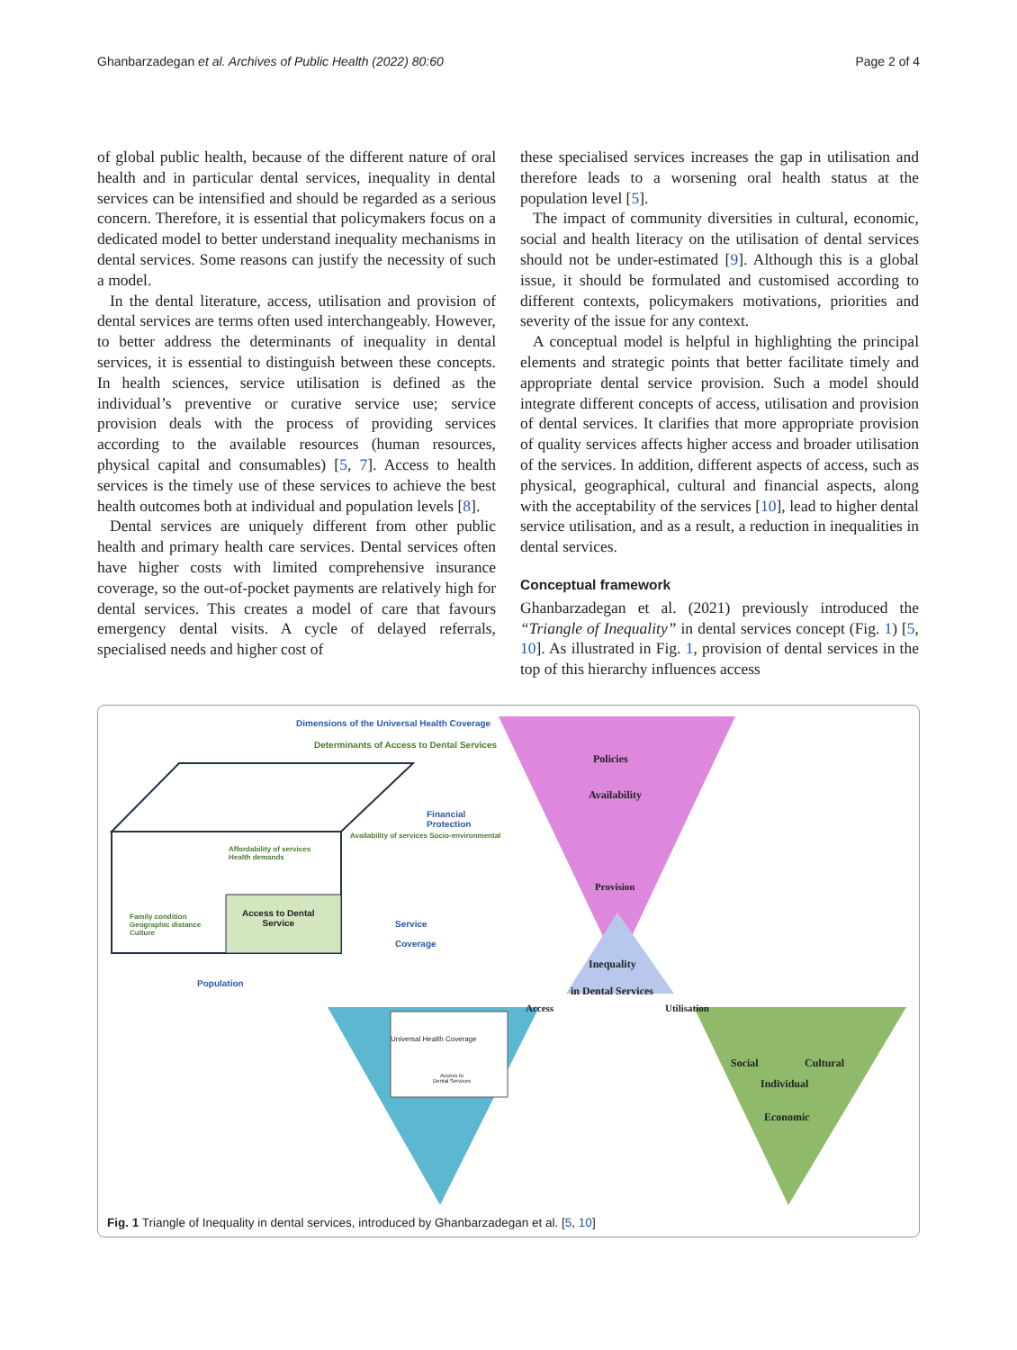Ghanbarzadegan et al. Archives of Public Health (2022) 80:60 Page 2 of 4
of global public health, because of the different nature of oral health and in particular dental services, inequality in dental services can be intensified and should be regarded as a serious concern. Therefore, it is essential that policymakers focus on a dedicated model to better understand inequality mechanisms in dental services. Some reasons can justify the necessity of such a model.
In the dental literature, access, utilisation and provision of dental services are terms often used interchangeably. However, to better address the determinants of inequality in dental services, it is essential to distinguish between these concepts. In health sciences, service utilisation is defined as the individual’s preventive or curative service use; service provision deals with the process of providing services according to the available resources (human resources, physical capital and consumables) [5, 7]. Access to health services is the timely use of these services to achieve the best health outcomes both at individual and population levels [8].
Dental services are uniquely different from other public health and primary health care services. Dental services often have higher costs with limited comprehensive insurance coverage, so the out-of-pocket payments are relatively high for dental services. This creates a model of care that favours emergency dental visits. A cycle of delayed referrals, specialised needs and higher cost of
these specialised services increases the gap in utilisation and therefore leads to a worsening oral health status at the population level [5].
The impact of community diversities in cultural, economic, social and health literacy on the utilisation of dental services should not be under-estimated [9]. Although this is a global issue, it should be formulated and customised according to different contexts, policymakers motivations, priorities and severity of the issue for any context.
A conceptual model is helpful in highlighting the principal elements and strategic points that better facilitate timely and appropriate dental service provision. Such a model should integrate different concepts of access, utilisation and provision of dental services. It clarifies that more appropriate provision of quality services affects higher access and broader utilisation of the services. In addition, different aspects of access, such as physical, geographical, cultural and financial aspects, along with the acceptability of the services [10], lead to higher dental service utilisation, and as a result, a reduction in inequalities in dental services.
Conceptual framework
Ghanbarzadegan et al. (2021) previously introduced the “Triangle of Inequality” in dental services concept (Fig. 1) [5, 10]. As illustrated in Fig. 1, provision of dental services in the top of this hierarchy influences access
Dimensions of the Universal Health Coverage
Determinants of Access to Dental Services
Policies
Availability
Financial
Protection
Affordability of services
Health demands
Availability of services Socio-environmental
Provision
Access to Dental
Service
Family condition
Geographic distance
Culture
Service
Coverage
Inequality
in Dental Services
Population
Access Utilisation
Universal Health Coverage
Access to
Dental Services
Social Cultural
Individual
Economic
Fig. 1 Triangle of Inequality in dental services, introduced by Ghanbarzadegan et al. [5, 10]